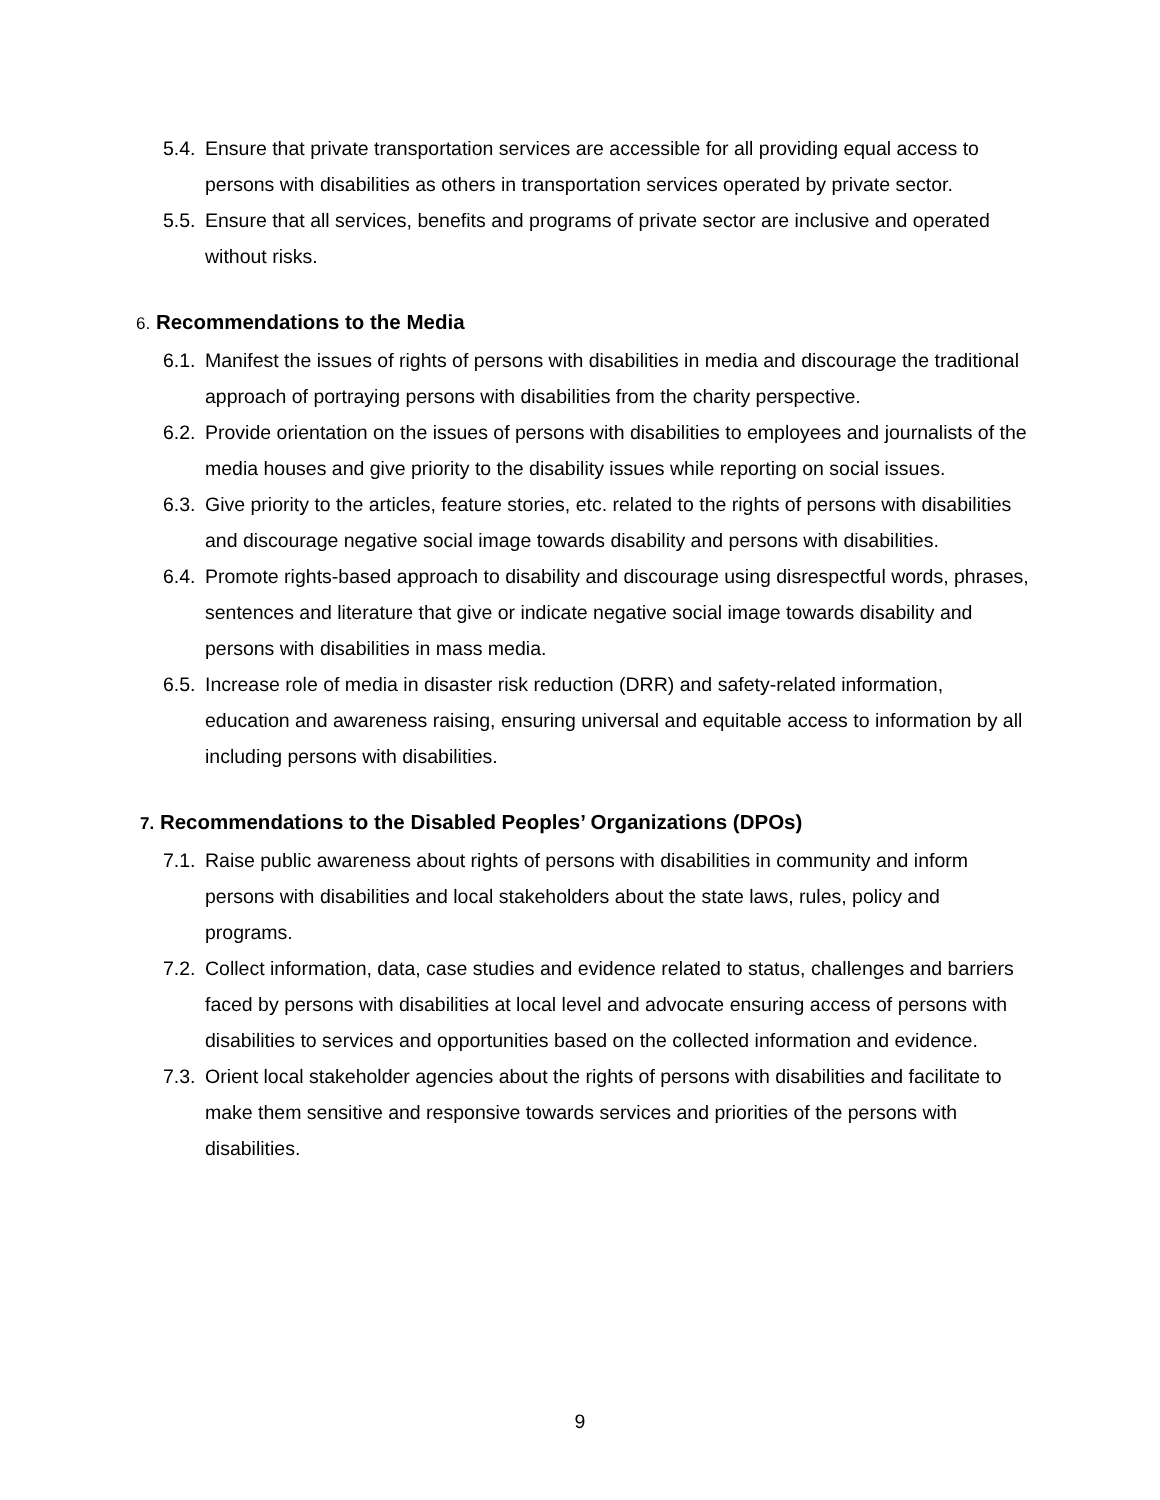5.4.
Ensure that private transportation services are accessible for all providing equal access to persons with disabilities as others in transportation services operated by private sector.
5.5.
Ensure that all services, benefits and programs of private sector are inclusive and operated without risks.
6. Recommendations to the Media
6.1.
Manifest the issues of rights of persons with disabilities in media and discourage the traditional approach of portraying persons with disabilities from the charity perspective.
6.2.
Provide orientation on the issues of persons with disabilities to employees and journalists of the media houses and give priority to the disability issues while reporting on social issues.
6.3.
Give priority to the articles, feature stories, etc. related to the rights of persons with disabilities and discourage negative social image towards disability and persons with disabilities.
6.4.
Promote rights-based approach to disability and discourage using disrespectful words, phrases, sentences and literature that give or indicate negative social image towards disability and persons with disabilities in mass media.
6.5.
Increase role of media in disaster risk reduction (DRR) and safety-related information, education and awareness raising, ensuring universal and equitable access to information by all including persons with disabilities.
7. Recommendations to the Disabled Peoples’ Organizations (DPOs)
7.1.
Raise public awareness about rights of persons with disabilities in community and inform persons with disabilities and local stakeholders about the state laws, rules, policy and programs.
7.2.
Collect information, data, case studies and evidence related to status, challenges and barriers faced by persons with disabilities at local level and advocate ensuring access of persons with disabilities to services and opportunities based on the collected information and evidence.
7.3.
Orient local stakeholder agencies about the rights of persons with disabilities and facilitate to make them sensitive and responsive towards services and priorities of the persons with disabilities.
9